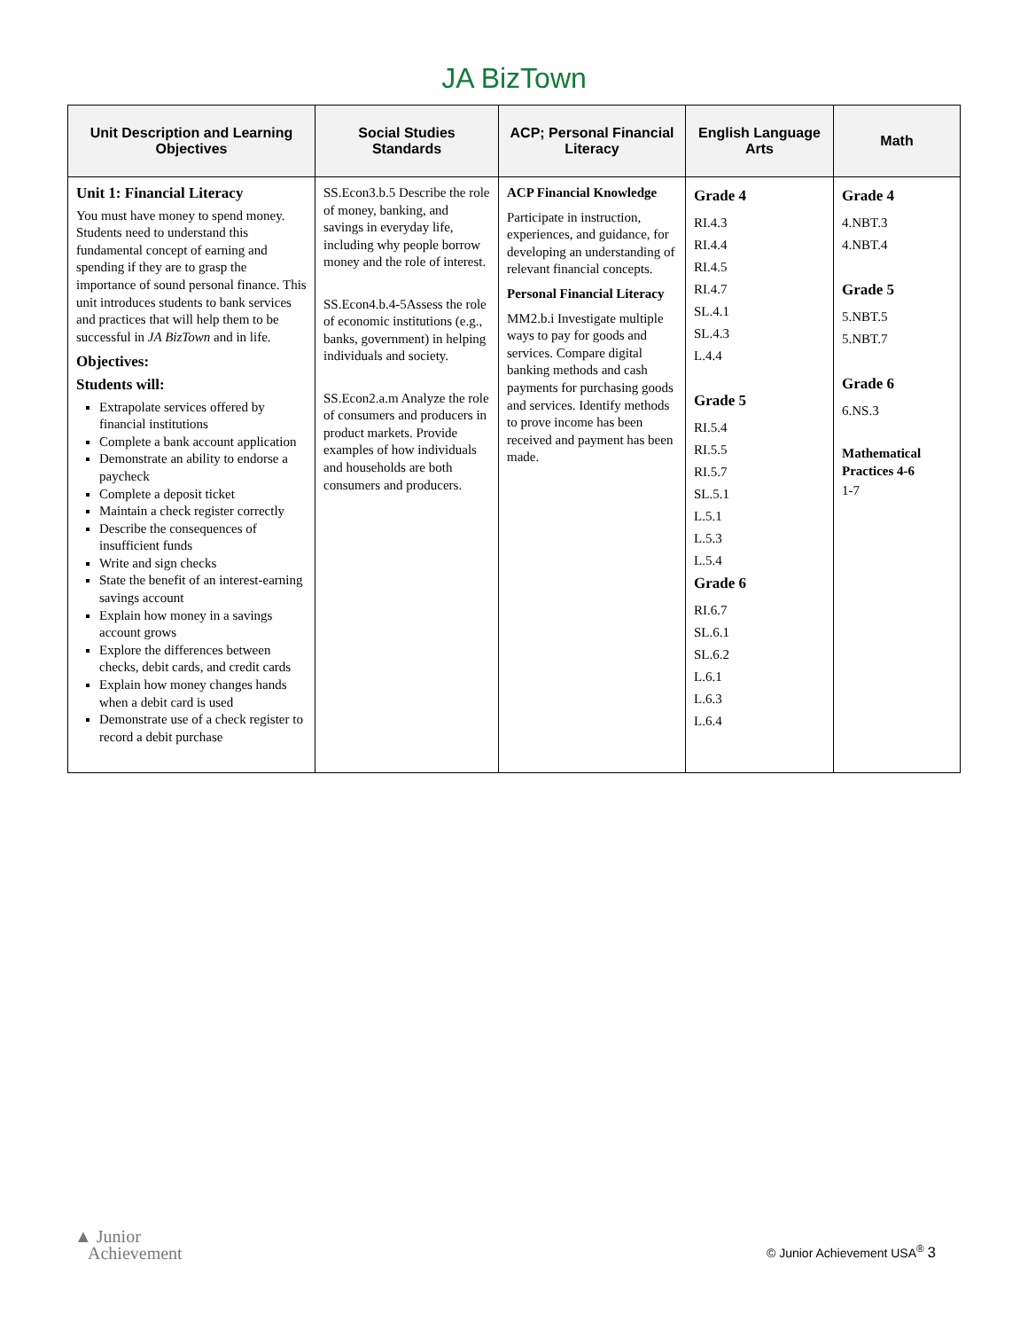JA BizTown
| Unit Description and Learning Objectives | Social Studies Standards | ACP; Personal Financial Literacy | English Language Arts | Math |
| --- | --- | --- | --- | --- |
| Unit 1: Financial Literacy You must have money to spend money. Students need to understand this fundamental concept of earning and spending if they are to grasp the importance of sound personal finance. This unit introduces students to bank services and practices that will help them to be successful in JA BizTown and in life. Objectives: Students will: Extrapolate services offered by financial institutions Complete a bank account application Demonstrate an ability to endorse a paycheck Complete a deposit ticket Maintain a check register correctly Describe the consequences of insufficient funds Write and sign checks State the benefit of an interest-earning savings account Explain how money in a savings account grows Explore the differences between checks, debit cards, and credit cards Explain how money changes hands when a debit card is used Demonstrate use of a check register to record a debit purchase | SS.Econ3.b.5 Describe the role of money, banking, and savings in everyday life, including why people borrow money and the role of interest. SS.Econ4.b.4-5Assess the role of economic institutions (e.g., banks, government) in helping individuals and society. SS.Econ2.a.m Analyze the role of consumers and producers in product markets. Provide examples of how individuals and households are both consumers and producers. | ACP Financial Knowledge Participate in instruction, experiences, and guidance, for developing an understanding of relevant financial concepts. Personal Financial Literacy MM2.b.i Investigate multiple ways to pay for goods and services. Compare digital banking methods and cash payments for purchasing goods and services. Identify methods to prove income has been received and payment has been made. | Grade 4 RI.4.3 RI.4.4 RI.4.5 RI.4.7 SL.4.1 SL.4.3 L.4.4 Grade 5 RI.5.4 RI.5.5 RI.5.7 SL.5.1 L.5.1 L.5.3 L.5.4 Grade 6 RI.6.7 SL.6.1 SL.6.2 L.6.1 L.6.3 L.6.4 | Grade 4 4.NBT.3 4.NBT.4 Grade 5 5.NBT.5 5.NBT.7 Grade 6 6.NS.3 Mathematical Practices 4-6 1-7 |
▲ Junior
Achievement
© Junior Achievement USA<sup>®</sup> 3